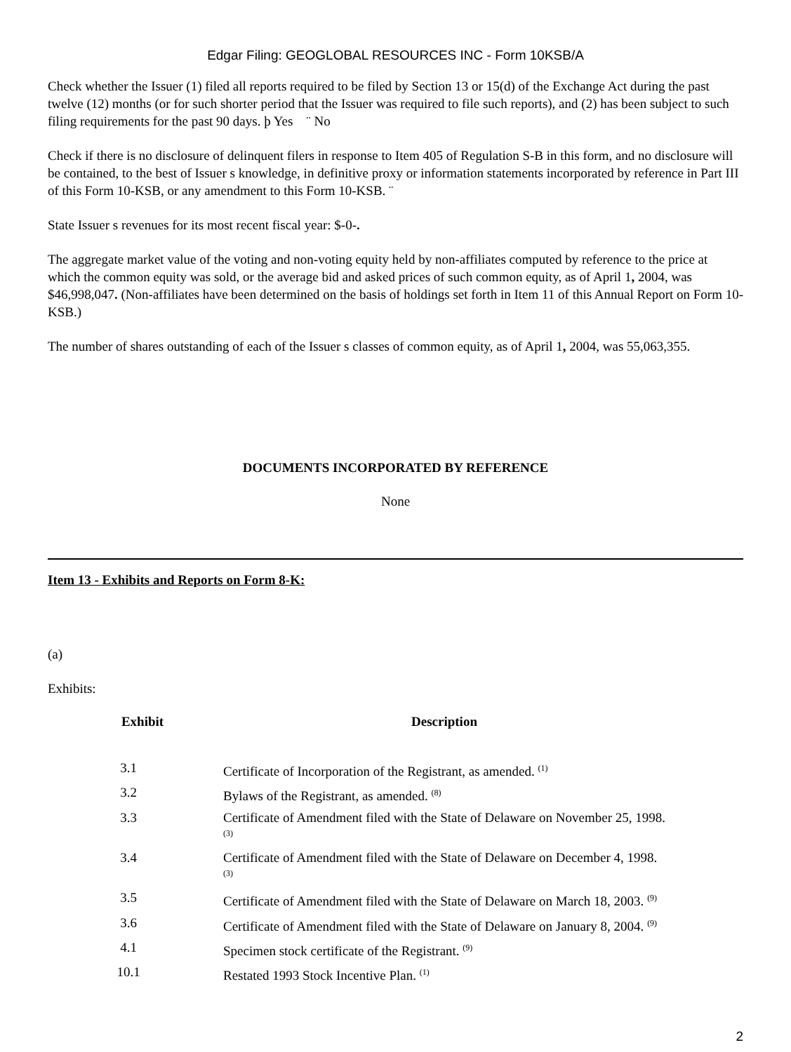Edgar Filing: GEOGLOBAL RESOURCES INC - Form 10KSB/A
Check whether the Issuer (1) filed all reports required to be filed by Section 13 or 15(d) of the Exchange Act during the past twelve (12) months (or for such shorter period that the Issuer was required to file such reports), and (2) has been subject to such filing requirements for the past 90 days. þ Yes ¨ No
Check if there is no disclosure of delinquent filers in response to Item 405 of Regulation S-B in this form, and no disclosure will be contained, to the best of Issuer s knowledge, in definitive proxy or information statements incorporated by reference in Part III of this Form 10-KSB, or any amendment to this Form 10-KSB. ¨
State Issuer s revenues for its most recent fiscal year: $-0-.
The aggregate market value of the voting and non-voting equity held by non-affiliates computed by reference to the price at which the common equity was sold, or the average bid and asked prices of such common equity, as of April 1, 2004, was $46,998,047. (Non-affiliates have been determined on the basis of holdings set forth in Item 11 of this Annual Report on Form 10-KSB.)
The number of shares outstanding of each of the Issuer s classes of common equity, as of April 1, 2004, was 55,063,355.
DOCUMENTS INCORPORATED BY REFERENCE
None
Item 13 - Exhibits and Reports on Form 8-K:
(a)
Exhibits:
| Exhibit | Description |
| --- | --- |
| 3.1 | Certificate of Incorporation of the Registrant, as amended. <sup>(1)</sup> |
| 3.2 | Bylaws of the Registrant, as amended. <sup>(8)</sup> |
| 3.3 | Certificate of Amendment filed with the State of Delaware on November 25, 1998. <sup>(3)</sup> |
| 3.4 | Certificate of Amendment filed with the State of Delaware on December 4, 1998. <sup>(3)</sup> |
| 3.5 | Certificate of Amendment filed with the State of Delaware on March 18, 2003. <sup>(9)</sup> |
| 3.6 | Certificate of Amendment filed with the State of Delaware on January 8, 2004. <sup>(9)</sup> |
| 4.1 | Specimen stock certificate of the Registrant. <sup>(9)</sup> |
| 10.1 | Restated 1993 Stock Incentive Plan. <sup>(1)</sup> |
2